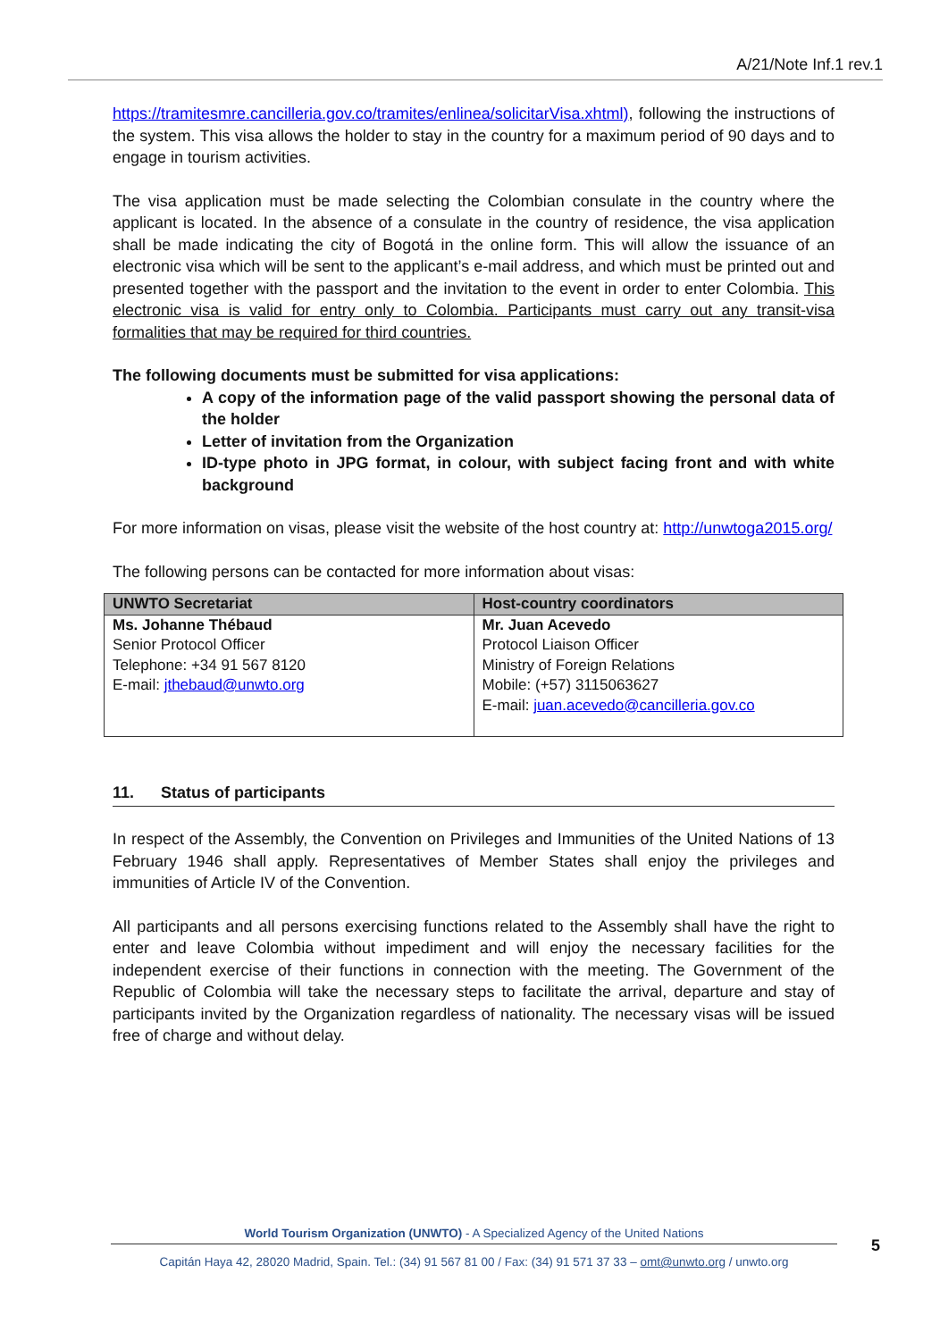A/21/Note Inf.1 rev.1
https://tramitesmre.cancilleria.gov.co/tramites/enlinea/solicitarVisa.xhtml), following the instructions of the system. This visa allows the holder to stay in the country for a maximum period of 90 days and to engage in tourism activities.
The visa application must be made selecting the Colombian consulate in the country where the applicant is located. In the absence of a consulate in the country of residence, the visa application shall be made indicating the city of Bogotá in the online form. This will allow the issuance of an electronic visa which will be sent to the applicant’s e-mail address, and which must be printed out and presented together with the passport and the invitation to the event in order to enter Colombia. This electronic visa is valid for entry only to Colombia. Participants must carry out any transit-visa formalities that may be required for third countries.
The following documents must be submitted for visa applications:
A copy of the information page of the valid passport showing the personal data of the holder
Letter of invitation from the Organization
ID-type photo in JPG format, in colour, with subject facing front and with white background
For more information on visas, please visit the website of the host country at: http://unwtoga2015.org/
The following persons can be contacted for more information about visas:
| UNWTO Secretariat | Host-country coordinators |
| --- | --- |
| Ms. Johanne Thébaud Senior Protocol Officer Telephone: +34 91 567 8120 E-mail: jthebaud@unwto.org | Mr. Juan Acevedo Protocol Liaison Officer Ministry of Foreign Relations Mobile: (+57) 3115063627 E-mail: juan.acevedo@cancilleria.gov.co |
11. Status of participants
In respect of the Assembly, the Convention on Privileges and Immunities of the United Nations of 13 February 1946 shall apply. Representatives of Member States shall enjoy the privileges and immunities of Article IV of the Convention.
All participants and all persons exercising functions related to the Assembly shall have the right to enter and leave Colombia without impediment and will enjoy the necessary facilities for the independent exercise of their functions in connection with the meeting. The Government of the Republic of Colombia will take the necessary steps to facilitate the arrival, departure and stay of participants invited by the Organization regardless of nationality. The necessary visas will be issued free of charge and without delay.
World Tourism Organization (UNWTO) - A Specialized Agency of the United Nations
Capitán Haya 42, 28020 Madrid, Spain. Tel.: (34) 91 567 81 00 / Fax: (34) 91 571 37 33 – omt@unwto.org / unwto.org
5